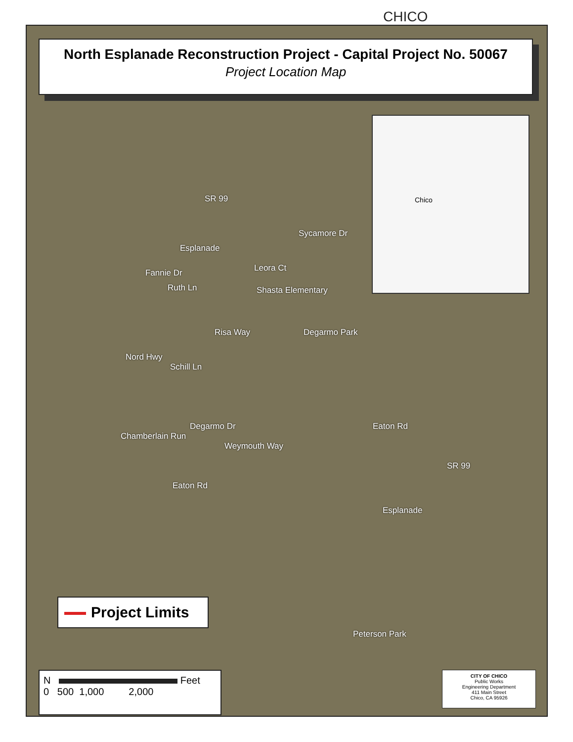CHICO
North Esplanade Reconstruction Project - Capital Project No. 50067
Project Location Map
Chico
SR 99
Sycamore Dr
Esplanade
Leora Ct
Fannie Dr
Ruth Ln Shasta Elementary
Degarmo Park
Risa Way
Nord Hwy
Schill Ln
Chamberlain Run
Degarmo Dr Eaton Rd
Weymouth Way
SR 99
Eaton Rd
Esplanade
Peterson Park
Project Limits
N Feet
0 500 1,000 2,000
CITY OF CHICO
Public Works
Engineering Department
411 Main Street
Chico, CA 95926